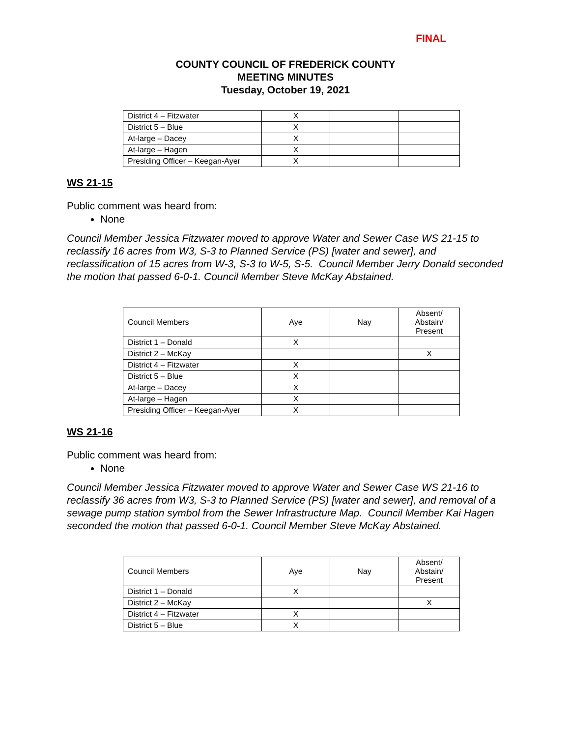FINAL
COUNTY COUNCIL OF FREDERICK COUNTY
MEETING MINUTES
Tuesday, October 19, 2021
| District 4 – Fitzwater | X | | |
| District 5 – Blue | X | | |
| At-large – Dacey | X | | |
| At-large – Hagen | X | | |
| Presiding Officer – Keegan-Ayer | X | | |
WS 21-15
Public comment was heard from:
None
Council Member Jessica Fitzwater moved to approve Water and Sewer Case WS 21-15 to reclassify 16 acres from W3, S-3 to Planned Service (PS) [water and sewer], and reclassification of 15 acres from W-3, S-3 to W-5, S-5. Council Member Jerry Donald seconded the motion that passed 6-0-1. Council Member Steve McKay Abstained.
| Council Members | Aye | Nay | Absent/ Abstain/ Present |
| District 1 – Donald | X | | |
| District 2 – McKay | | | X |
| District 4 – Fitzwater | X | | |
| District 5 – Blue | X | | |
| At-large – Dacey | X | | |
| At-large – Hagen | X | | |
| Presiding Officer – Keegan-Ayer | X | | |
WS 21-16
Public comment was heard from:
None
Council Member Jessica Fitzwater moved to approve Water and Sewer Case WS 21-16 to reclassify 36 acres from W3, S-3 to Planned Service (PS) [water and sewer], and removal of a sewage pump station symbol from the Sewer Infrastructure Map. Council Member Kai Hagen seconded the motion that passed 6-0-1. Council Member Steve McKay Abstained.
| Council Members | Aye | Nay | Absent/ Abstain/ Present |
| District 1 – Donald | X | | |
| District 2 – McKay | | | X |
| District 4 – Fitzwater | X | | |
| District 5 – Blue | X | | |